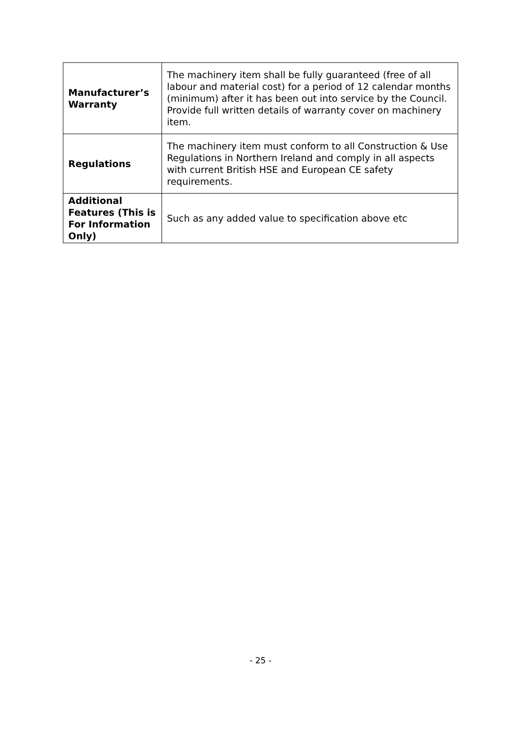| Manufacturer’s Warranty | The machinery item shall be fully guaranteed (free of all labour and material cost) for a period of 12 calendar months (minimum) after it has been out into service by the Council. Provide full written details of warranty cover on machinery item. |
| Regulations | The machinery item must conform to all Construction & Use Regulations in Northern Ireland and comply in all aspects with current British HSE and European CE safety requirements. |
| Additional Features (This is For Information Only) | Such as any added value to specification above etc |
- 25 -